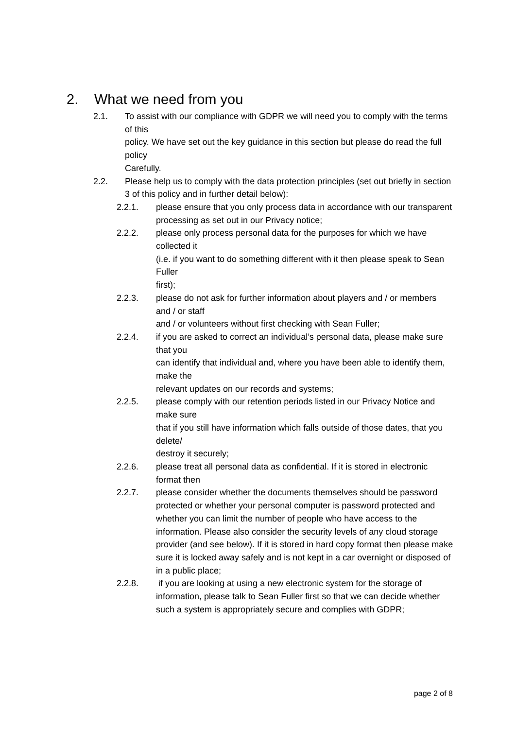2. What we need from you
2.1. To assist with our compliance with GDPR we will need you to comply with the terms of this
policy. We have set out the key guidance in this section but please do read the full policy
Carefully.
2.2. Please help us to comply with the data protection principles (set out briefly in section 3 of this policy and in further detail below):
2.2.1. please ensure that you only process data in accordance with our transparent
processing as set out in our Privacy notice;
2.2.2. please only process personal data for the purposes for which we have collected it
(i.e. if you want to do something different with it then please speak to Sean Fuller
first);
2.2.3. please do not ask for further information about players and / or members and / or staff
and / or volunteers without first checking with Sean Fuller;
2.2.4. if you are asked to correct an individual’s personal data, please make sure that you
can identify that individual and, where you have been able to identify them, make the
relevant updates on our records and systems;
2.2.5. please comply with our retention periods listed in our Privacy Notice and make sure
that if you still have information which falls outside of those dates, that you delete/
destroy it securely;
2.2.6. please treat all personal data as confidential. If it is stored in electronic format then
2.2.7. please consider whether the documents themselves should be password protected or whether your personal computer is password protected and whether you can limit the number of people who have access to the information. Please also consider the security levels of any cloud storage provider (and see below). If it is stored in hard copy format then please make sure it is locked away safely and is not kept in a car overnight or disposed of in a public place;
2.2.8. if you are looking at using a new electronic system for the storage of information, please talk to Sean Fuller first so that we can decide whether such a system is appropriately secure and complies with GDPR;
page 2 of 8